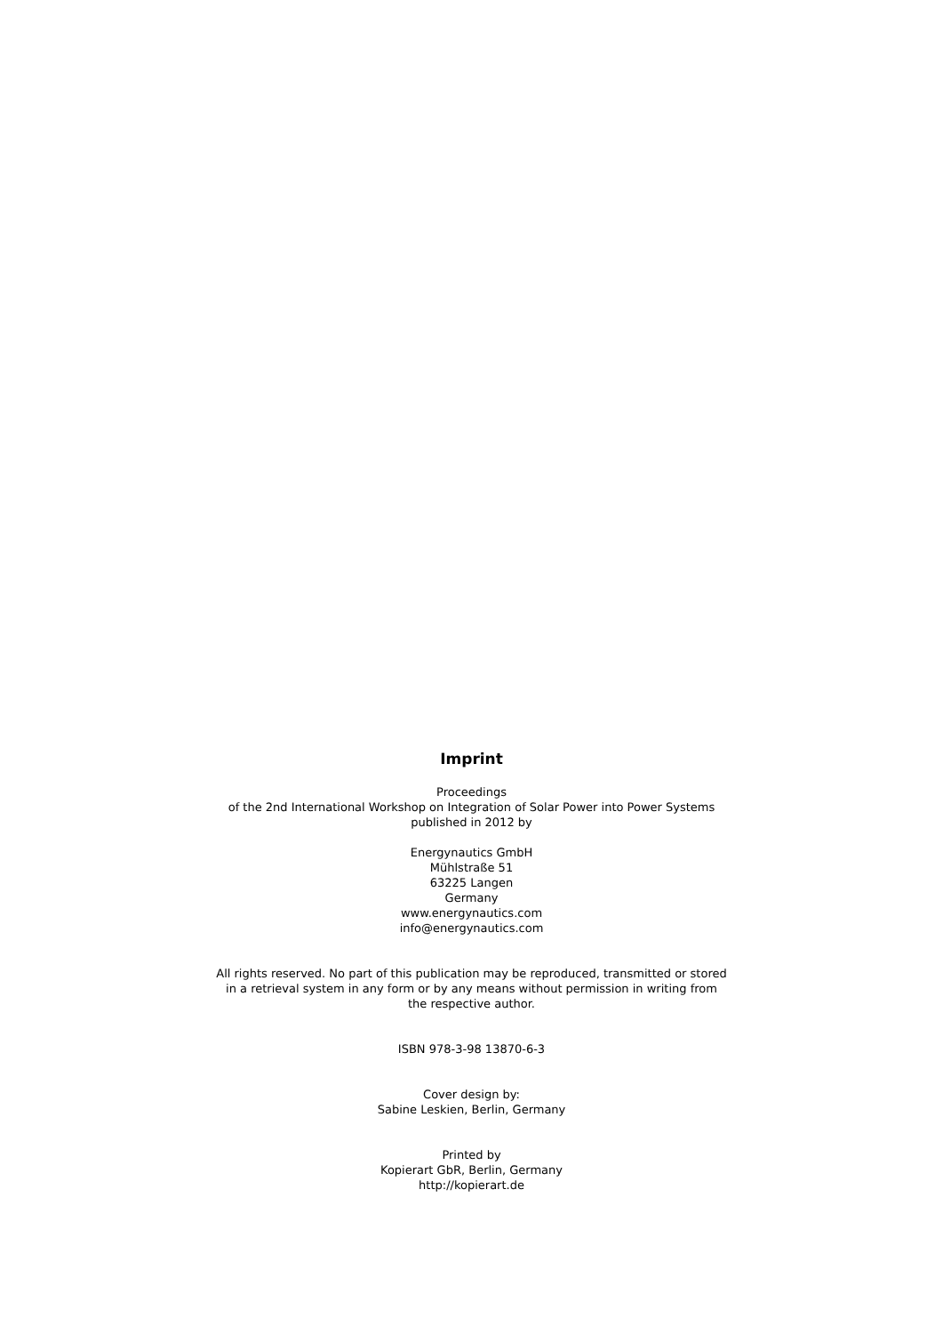Imprint
Proceedings
of the 2nd International Workshop on Integration of Solar Power into Power Systems
published in 2012 by
Energynautics GmbH
Mühlstraße 51
63225 Langen
Germany
www.energynautics.com
info@energynautics.com
All rights reserved. No part of this publication may be reproduced, transmitted or stored
in a retrieval system in any form or by any means without permission in writing from
the respective author.
ISBN 978-3-98 13870-6-3
Cover design by:
Sabine Leskien, Berlin, Germany
Printed by
Kopierart GbR, Berlin, Germany
http://kopierart.de